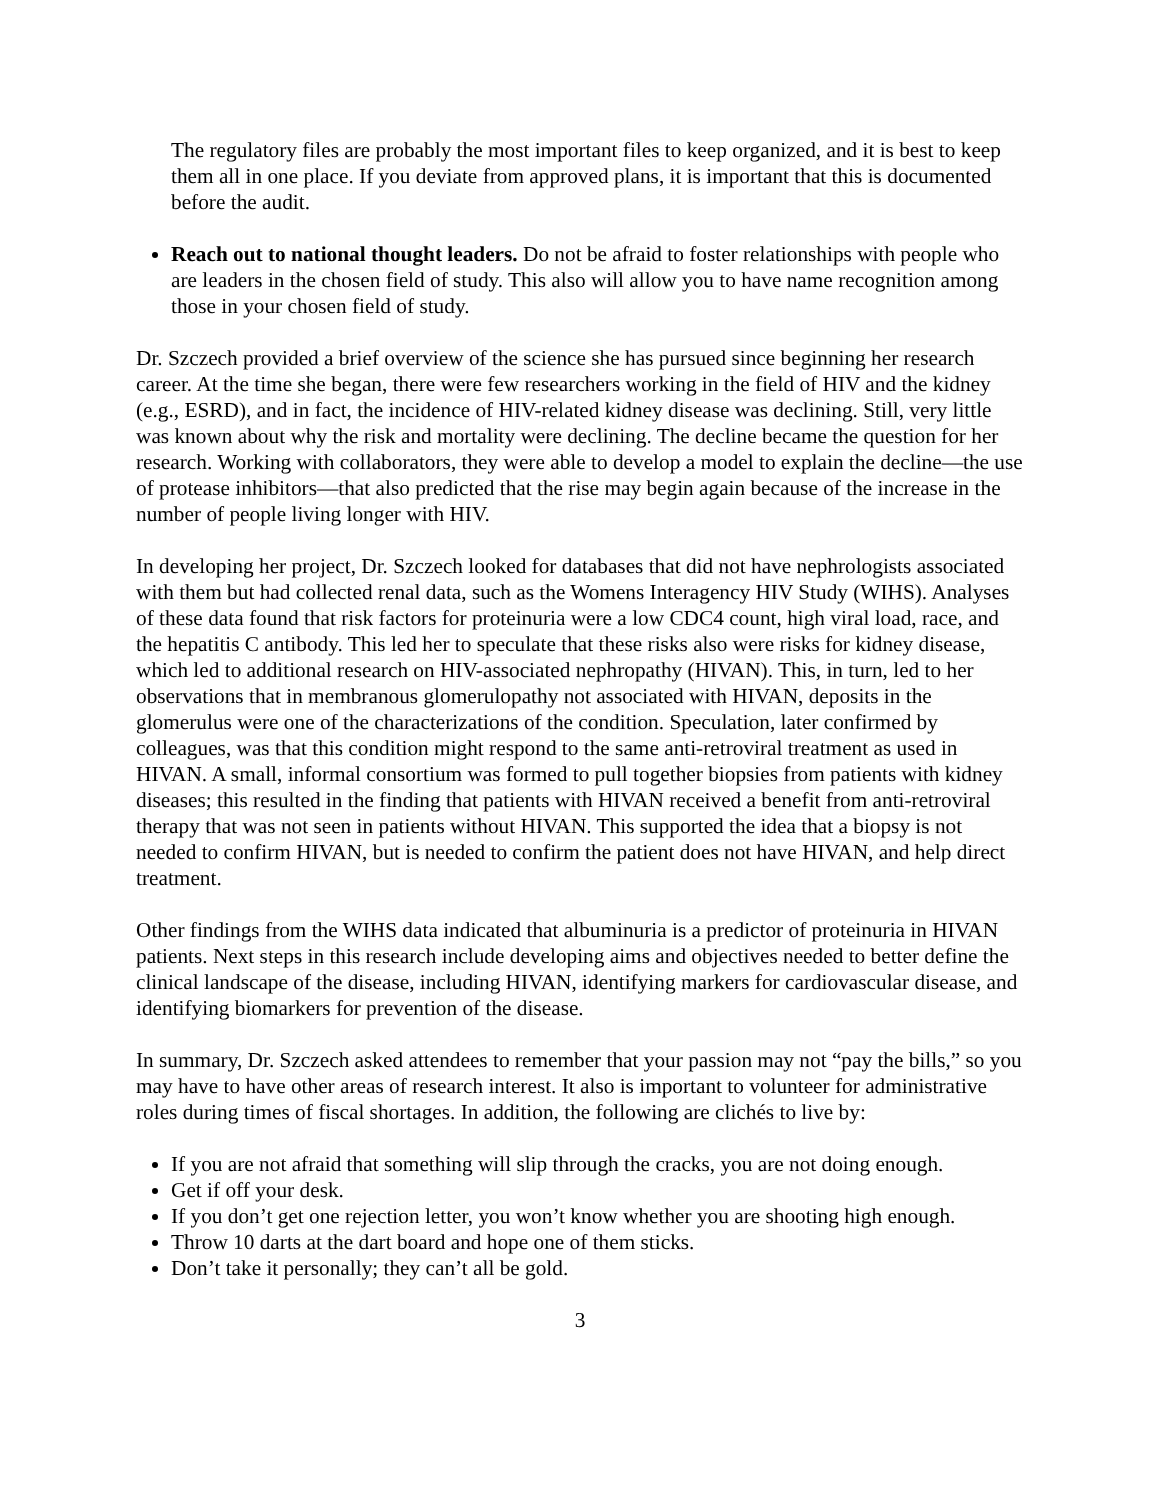The regulatory files are probably the most important files to keep organized, and it is best to keep them all in one place. If you deviate from approved plans, it is important that this is documented before the audit.
Reach out to national thought leaders. Do not be afraid to foster relationships with people who are leaders in the chosen field of study. This also will allow you to have name recognition among those in your chosen field of study.
Dr. Szczech provided a brief overview of the science she has pursued since beginning her research career. At the time she began, there were few researchers working in the field of HIV and the kidney (e.g., ESRD), and in fact, the incidence of HIV-related kidney disease was declining. Still, very little was known about why the risk and mortality were declining. The decline became the question for her research. Working with collaborators, they were able to develop a model to explain the decline—the use of protease inhibitors—that also predicted that the rise may begin again because of the increase in the number of people living longer with HIV.
In developing her project, Dr. Szczech looked for databases that did not have nephrologists associated with them but had collected renal data, such as the Womens Interagency HIV Study (WIHS). Analyses of these data found that risk factors for proteinuria were a low CDC4 count, high viral load, race, and the hepatitis C antibody. This led her to speculate that these risks also were risks for kidney disease, which led to additional research on HIV-associated nephropathy (HIVAN). This, in turn, led to her observations that in membranous glomerulopathy not associated with HIVAN, deposits in the glomerulus were one of the characterizations of the condition. Speculation, later confirmed by colleagues, was that this condition might respond to the same anti-retroviral treatment as used in HIVAN. A small, informal consortium was formed to pull together biopsies from patients with kidney diseases; this resulted in the finding that patients with HIVAN received a benefit from anti-retroviral therapy that was not seen in patients without HIVAN. This supported the idea that a biopsy is not needed to confirm HIVAN, but is needed to confirm the patient does not have HIVAN, and help direct treatment.
Other findings from the WIHS data indicated that albuminuria is a predictor of proteinuria in HIVAN patients. Next steps in this research include developing aims and objectives needed to better define the clinical landscape of the disease, including HIVAN, identifying markers for cardiovascular disease, and identifying biomarkers for prevention of the disease.
In summary, Dr. Szczech asked attendees to remember that your passion may not “pay the bills,” so you may have to have other areas of research interest. It also is important to volunteer for administrative roles during times of fiscal shortages. In addition, the following are clichés to live by:
If you are not afraid that something will slip through the cracks, you are not doing enough.
Get if off your desk.
If you don’t get one rejection letter, you won’t know whether you are shooting high enough.
Throw 10 darts at the dart board and hope one of them sticks.
Don’t take it personally; they can’t all be gold.
3